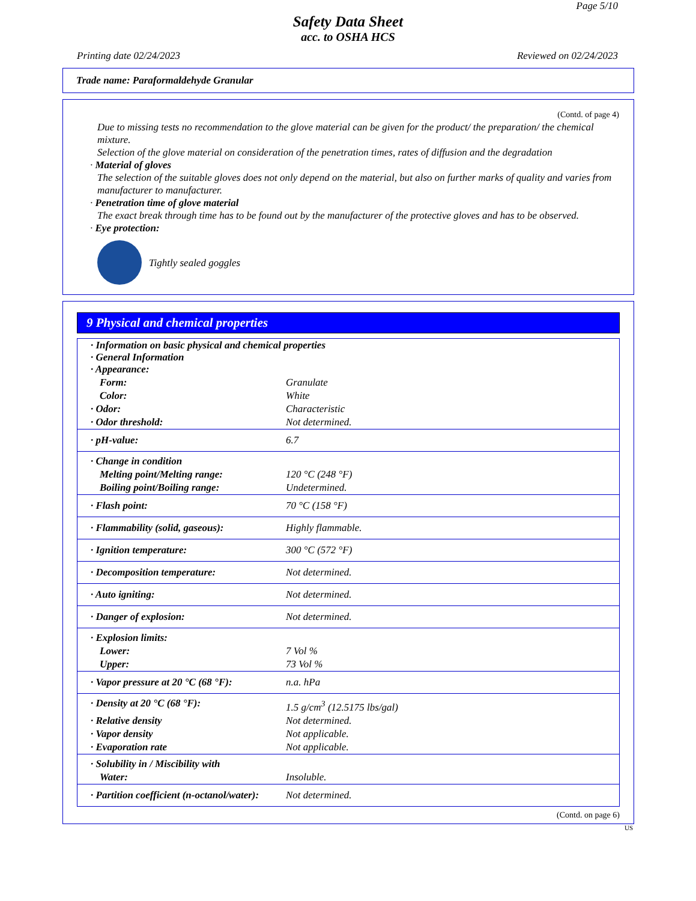Page 5/10
Safety Data Sheet
acc. to OSHA HCS
Printing date 02/24/2023 Reviewed on 02/24/2023
Trade name: Paraformaldehyde Granular
(Contd. of page 4)
Due to missing tests no recommendation to the glove material can be given for the product/ the preparation/ the chemical mixture.
Selection of the glove material on consideration of the penetration times, rates of diffusion and the degradation
· Material of gloves
The selection of the suitable gloves does not only depend on the material, but also on further marks of quality and varies from manufacturer to manufacturer.
· Penetration time of glove material
The exact break through time has to be found out by the manufacturer of the protective gloves and has to be observed.
· Eye protection:
Tightly sealed goggles
9 Physical and chemical properties
| · Information on basic physical and chemical properties · General Information · Appearance: | |
| Form: | Granulate |
| Color: | White |
| · Odor: | Characteristic |
| · Odor threshold: | Not determined. |
| · pH-value: | 6.7 |
| · Change in condition | |
| Melting point/Melting range: | 120 °C (248 °F) |
| Boiling point/Boiling range: | Undetermined. |
| · Flash point: | 70 °C (158 °F) |
| · Flammability (solid, gaseous): | Highly flammable. |
| · Ignition temperature: | 300 °C (572 °F) |
| · Decomposition temperature: | Not determined. |
| · Auto igniting: | Not determined. |
| · Danger of explosion: | Not determined. |
| · Explosion limits: | |
| Lower: | 7 Vol % |
| Upper: | 73 Vol % |
| · Vapor pressure at 20 °C (68 °F): | n.a. hPa |
| · Density at 20 °C (68 °F): | 1.5 g/cm<sup>3</sup> (12.5175 lbs/gal) |
| · Relative density | Not determined. |
| · Vapor density | Not applicable. |
| · Evaporation rate | Not applicable. |
| · Solubility in / Miscibility with | |
| Water: | Insoluble. |
| · Partition coefficient (n-octanol/water): | Not determined. |
(Contd. on page 6)
US